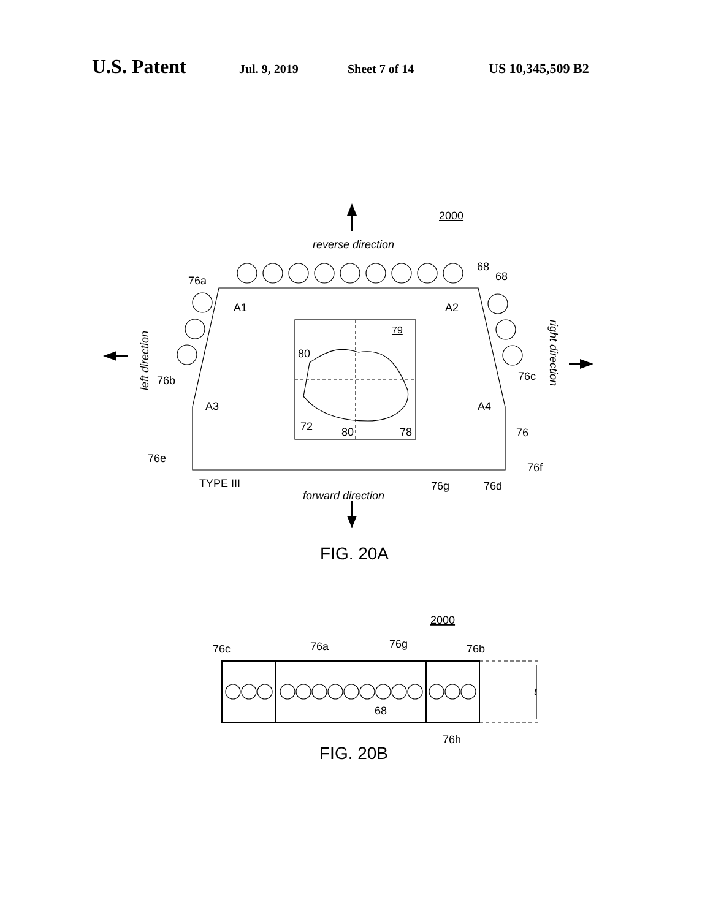U.S. Patent Jul. 9, 2019 Sheet 7 of 14 US 10,345,509 B2
2000
reverse direction
68
68
76a
A1
A2
79
80
76b
76c
A3
A4
72
80
78
76
76e
76f
TYPE III
76g
76d
forward direction
left direction
right direction
FIG. 20A
2000
76c
76a
76g
76b
t
68
76h
FIG. 20B